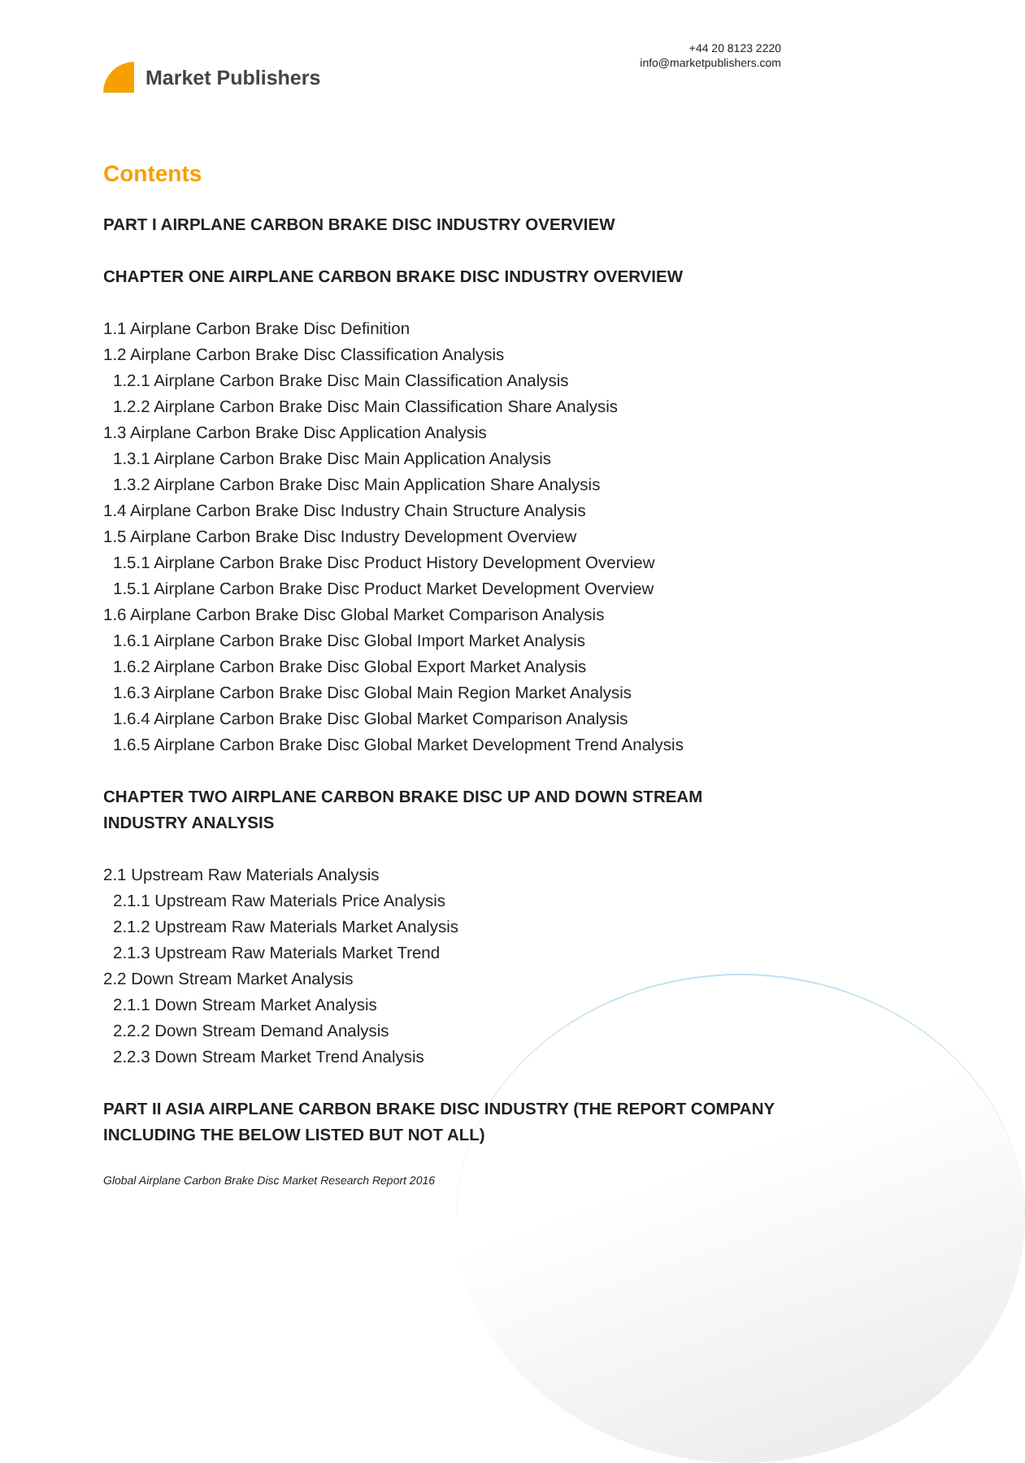Market Publishers
+44 20 8123 2220
info@marketpublishers.com
Contents
PART I AIRPLANE CARBON BRAKE DISC INDUSTRY OVERVIEW
CHAPTER ONE AIRPLANE CARBON BRAKE DISC INDUSTRY OVERVIEW
1.1 Airplane Carbon Brake Disc Definition
1.2 Airplane Carbon Brake Disc Classification Analysis
1.2.1 Airplane Carbon Brake Disc Main Classification Analysis
1.2.2 Airplane Carbon Brake Disc Main Classification Share Analysis
1.3 Airplane Carbon Brake Disc Application Analysis
1.3.1 Airplane Carbon Brake Disc Main Application Analysis
1.3.2 Airplane Carbon Brake Disc Main Application Share Analysis
1.4 Airplane Carbon Brake Disc Industry Chain Structure Analysis
1.5 Airplane Carbon Brake Disc Industry Development Overview
1.5.1 Airplane Carbon Brake Disc Product History Development Overview
1.5.1 Airplane Carbon Brake Disc Product Market Development Overview
1.6 Airplane Carbon Brake Disc Global Market Comparison Analysis
1.6.1 Airplane Carbon Brake Disc Global Import Market Analysis
1.6.2 Airplane Carbon Brake Disc Global Export Market Analysis
1.6.3 Airplane Carbon Brake Disc Global Main Region Market Analysis
1.6.4 Airplane Carbon Brake Disc Global Market Comparison Analysis
1.6.5 Airplane Carbon Brake Disc Global Market Development Trend Analysis
CHAPTER TWO AIRPLANE CARBON BRAKE DISC UP AND DOWN STREAM INDUSTRY ANALYSIS
2.1 Upstream Raw Materials Analysis
2.1.1 Upstream Raw Materials Price Analysis
2.1.2 Upstream Raw Materials Market Analysis
2.1.3 Upstream Raw Materials Market Trend
2.2 Down Stream Market Analysis
2.1.1 Down Stream Market Analysis
2.2.2 Down Stream Demand Analysis
2.2.3 Down Stream Market Trend Analysis
PART II ASIA AIRPLANE CARBON BRAKE DISC INDUSTRY (THE REPORT COMPANY INCLUDING THE BELOW LISTED BUT NOT ALL)
Global Airplane Carbon Brake Disc Market Research Report 2016